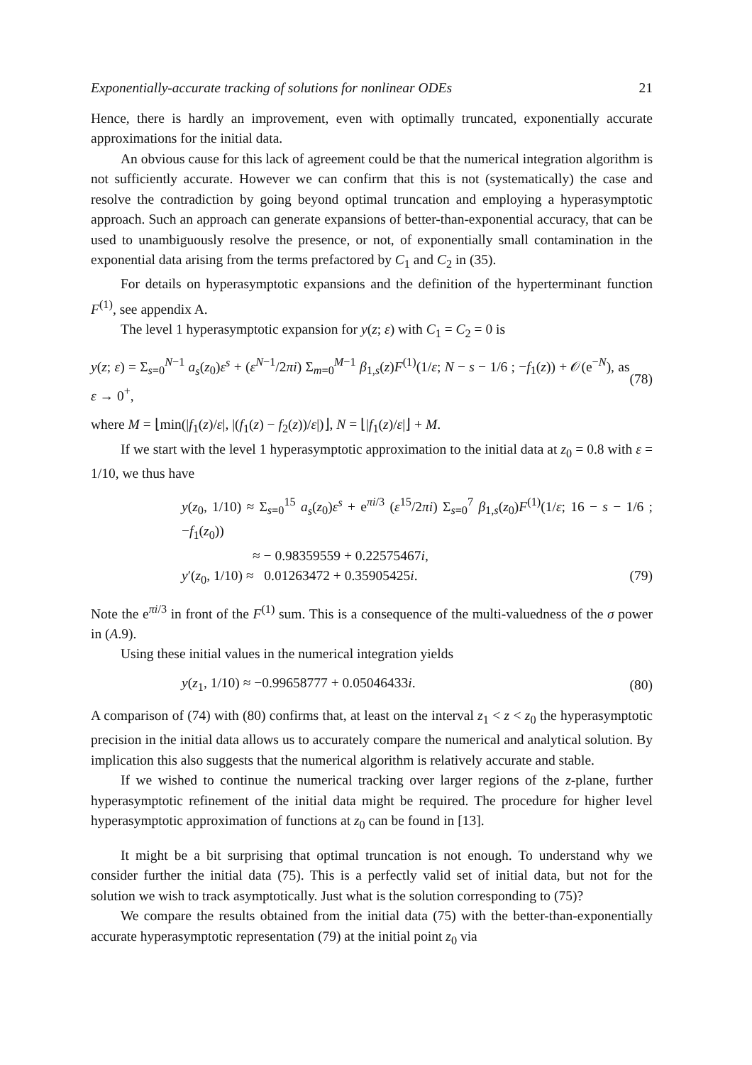Exponentially-accurate tracking of solutions for nonlinear ODEs 21
Hence, there is hardly an improvement, even with optimally truncated, exponentially accurate approximations for the initial data.
An obvious cause for this lack of agreement could be that the numerical integration algorithm is not sufficiently accurate. However we can confirm that this is not (systematically) the case and resolve the contradiction by going beyond optimal truncation and employing a hyperasymptotic approach. Such an approach can generate expansions of better-than-exponential accuracy, that can be used to unambiguously resolve the presence, or not, of exponentially small contamination in the exponential data arising from the terms prefactored by C<sub>1</sub> and C<sub>2</sub> in (35).
For details on hyperasymptotic expansions and the definition of the hyperterminant function F<sup>(1)</sup>, see appendix A.
The level 1 hyperasymptotic expansion for y(z; ε) with C<sub>1</sub> = C<sub>2</sub> = 0 is
y(z; ε) = Σ<sub>s=0</sub><sup>N−1</sup> a<sub>s</sub>(z<sub>0</sub>)ε<sup>s</sup> + (ε<sup>N−1</sup>/2πi) Σ<sub>m=0</sub><sup>M−1</sup> β<sub>1,s</sub>(z)F<sup>(1)</sup>(1/ε; N − s − 1/6 ; −f<sub>1</sub>(z)) + 𝒪(e<sup>−N</sup>), as ε → 0<sup>+</sup>, (78)
where M = ⌊min(|f<sub>1</sub>(z)/ε|, |(f<sub>1</sub>(z) − f<sub>2</sub>(z))/ε|)⌋, N = ⌊|f<sub>1</sub>(z)/ε|⌋ + M.
If we start with the level 1 hyperasymptotic approximation to the initial data at z<sub>0</sub> = 0.8 with ε = 1/10, we thus have
y(z<sub>0</sub>, 1/10) ≈ Σ<sub>s=0</sub><sup>15</sup> a<sub>s</sub>(z<sub>0</sub>)ε<sup>s</sup> + e<sup>πi/3</sup> (ε<sup>15</sup>/2πi) Σ<sub>s=0</sub><sup>7</sup> β<sub>1,s</sub>(z<sub>0</sub>)F<sup>(1)</sup>(1/ε; 16 − s − 1/6 ; −f<sub>1</sub>(z<sub>0</sub>))
≈ − 0.98359559 + 0.22575467i,
y′(z<sub>0</sub>, 1/10) ≈ 0.01263472 + 0.35905425i. (79)
Note the e<sup>πi/3</sup> in front of the F<sup>(1)</sup> sum. This is a consequence of the multi-valuedness of the σ power in (A.9).
Using these initial values in the numerical integration yields
y(z<sub>1</sub>, 1/10) ≈ −0.99658777 + 0.05046433i. (80)
A comparison of (74) with (80) confirms that, at least on the interval z<sub>1</sub> < z < z<sub>0</sub> the hyperasymptotic precision in the initial data allows us to accurately compare the numerical and analytical solution. By implication this also suggests that the numerical algorithm is relatively accurate and stable.
If we wished to continue the numerical tracking over larger regions of the z-plane, further hyperasymptotic refinement of the initial data might be required. The procedure for higher level hyperasymptotic approximation of functions at z<sub>0</sub> can be found in [13].
It might be a bit surprising that optimal truncation is not enough. To understand why we consider further the initial data (75). This is a perfectly valid set of initial data, but not for the solution we wish to track asymptotically. Just what is the solution corresponding to (75)?
We compare the results obtained from the initial data (75) with the better-than-exponentially accurate hyperasymptotic representation (79) at the initial point z<sub>0</sub> via